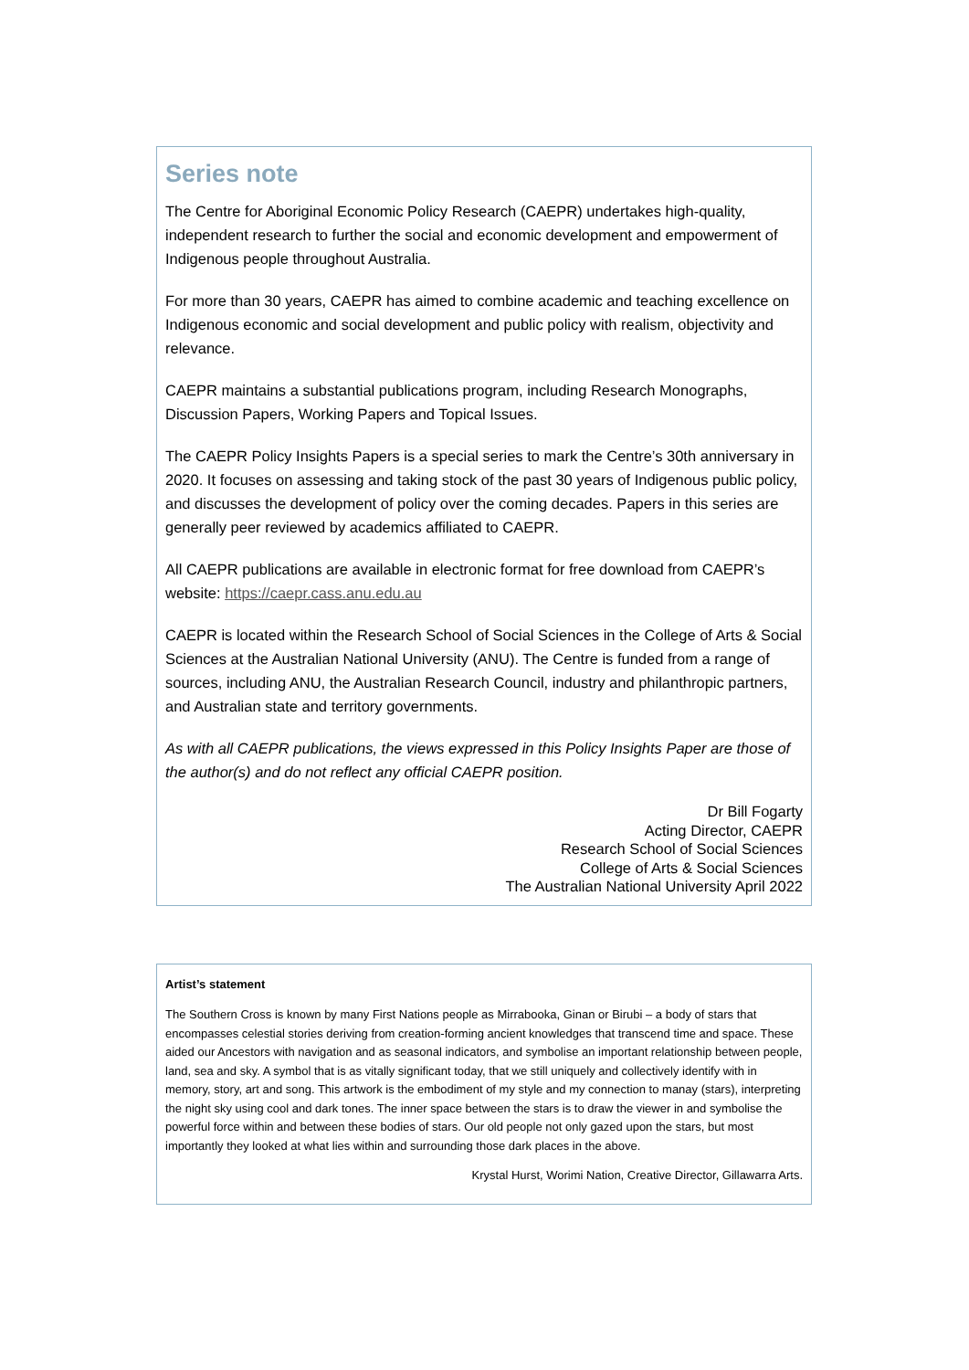Series note
The Centre for Aboriginal Economic Policy Research (CAEPR) undertakes high-quality, independent research to further the social and economic development and empowerment of Indigenous people throughout Australia.
For more than 30 years, CAEPR has aimed to combine academic and teaching excellence on Indigenous economic and social development and public policy with realism, objectivity and relevance.
CAEPR maintains a substantial publications program, including Research Monographs, Discussion Papers, Working Papers and Topical Issues.
The CAEPR Policy Insights Papers is a special series to mark the Centre’s 30th anniversary in 2020. It focuses on assessing and taking stock of the past 30 years of Indigenous public policy, and discusses the development of policy over the coming decades. Papers in this series are generally peer reviewed by academics affiliated to CAEPR.
All CAEPR publications are available in electronic format for free download from CAEPR’s website: https://caepr.cass.anu.edu.au
CAEPR is located within the Research School of Social Sciences in the College of Arts & Social Sciences at the Australian National University (ANU). The Centre is funded from a range of sources, including ANU, the Australian Research Council, industry and philanthropic partners, and Australian state and territory governments.
As with all CAEPR publications, the views expressed in this Policy Insights Paper are those of the author(s) and do not reflect any official CAEPR position.
Dr Bill Fogarty
Acting Director, CAEPR
Research School of Social Sciences
College of Arts & Social Sciences
The Australian National University April 2022
Artist’s statement
The Southern Cross is known by many First Nations people as Mirrabooka, Ginan or Birubi – a body of stars that encompasses celestial stories deriving from creation-forming ancient knowledges that transcend time and space. These aided our Ancestors with navigation and as seasonal indicators, and symbolise an important relationship between people, land, sea and sky. A symbol that is as vitally significant today, that we still uniquely and collectively identify with in memory, story, art and song. This artwork is the embodiment of my style and my connection to manay (stars), interpreting the night sky using cool and dark tones. The inner space between the stars is to draw the viewer in and symbolise the powerful force within and between these bodies of stars. Our old people not only gazed upon the stars, but most importantly they looked at what lies within and surrounding those dark places in the above.
Krystal Hurst, Worimi Nation, Creative Director, Gillawarra Arts.